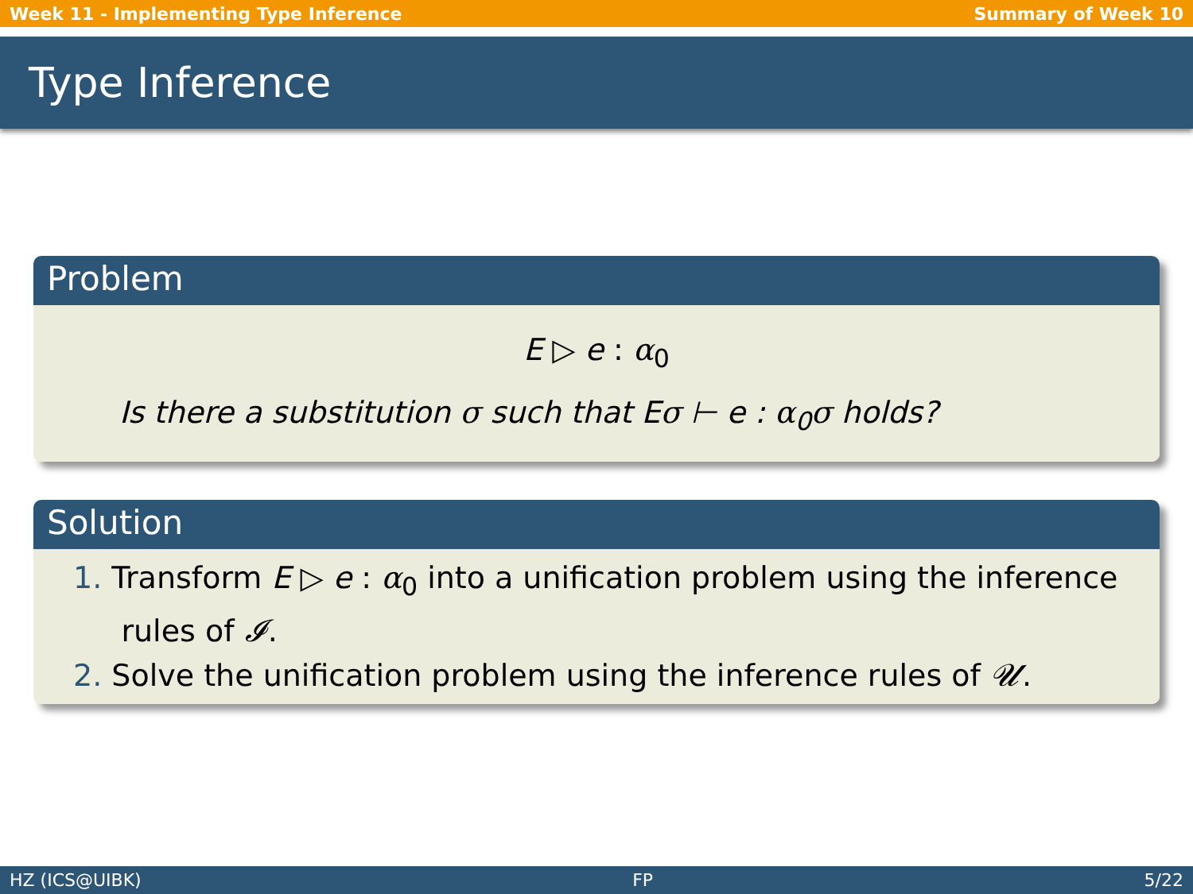Week 11 - Implementing Type Inference Summary of Week 10
Type Inference
Problem
E ▷ e : α<sub>0</sub>
Is there a substitution σ such that Eσ ⊢ e : α<sub>0</sub>σ holds?
Solution
1. Transform E ▷ e : α<sub>0</sub> into a unification problem using the inference
rules of 𝓘.
2. Solve the unification problem using the inference rules of 𝓤.
HZ (ICS@UIBK) FP 5/22